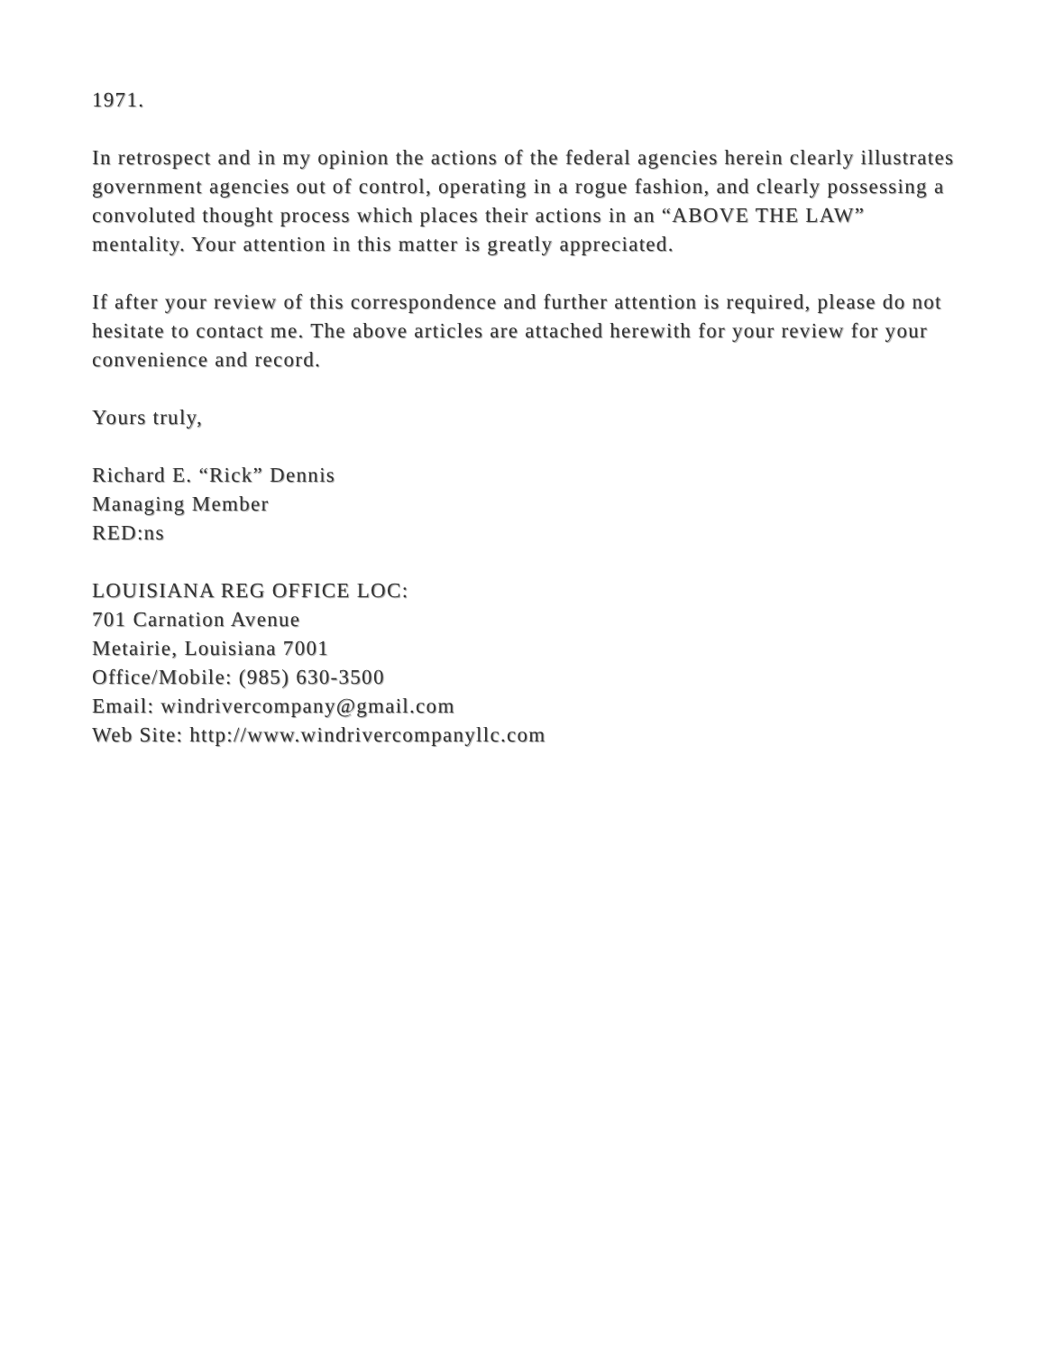1971.
In retrospect and in my opinion the actions of the federal agencies herein clearly illustrates government agencies out of control, operating in a rogue fashion, and clearly possessing a convoluted thought process which places their actions in an “ABOVE THE LAW” mentality. Your attention in this matter is greatly appreciated.
If after your review of this correspondence and further attention is required, please do not hesitate to contact me. The above articles are attached herewith for your review for your convenience and record.
Yours truly,
Richard E. “Rick” Dennis
Managing Member
RED:ns
LOUISIANA REG OFFICE LOC:
701 Carnation Avenue
Metairie, Louisiana 7001
Office/Mobile: (985) 630-3500
Email: windrivercompany@gmail.com
Web Site: http://www.windrivercompanyllc.com